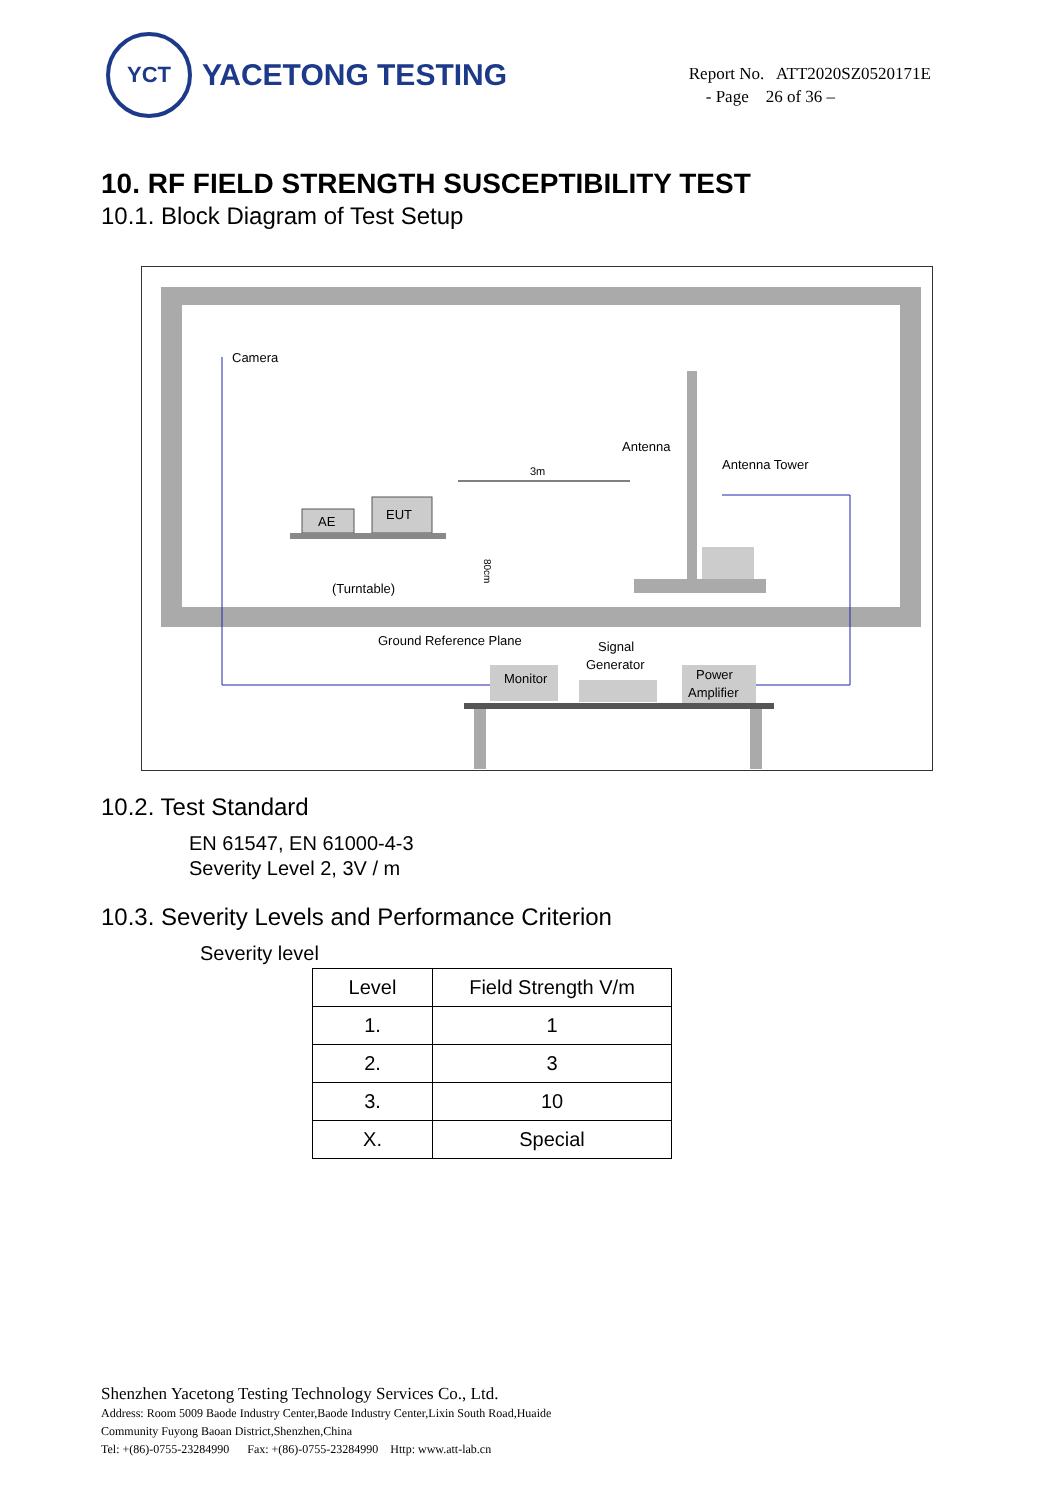YCT
YACETONG TESTING
Report No. ATT2020SZ0520171E
- Page 26 of 36 –
10. RF FIELD STRENGTH SUSCEPTIBILITY TEST
10.1. Block Diagram of Test Setup
Camera
Antenna
Antenna Tower
3m
AE
EUT
80cm
(Turntable)
Ground Reference Plane
Signal
Generator
Monitor
Power
Amplifier
10.2. Test Standard
EN 61547, EN 61000-4-3
Severity Level 2, 3V / m
10.3. Severity Levels and Performance Criterion
Severity level
| Level | Field Strength V/m |
| --- | --- |
| 1. | 1 |
| 2. | 3 |
| 3. | 10 |
| X. | Special |
Shenzhen Yacetong Testing Technology Services Co., Ltd.
Address: Room 5009 Baode Industry Center,Baode Industry Center,Lixin South Road,Huaide
Community Fuyong Baoan District,Shenzhen,China
Tel: +(86)-0755-23284990 Fax: +(86)-0755-23284990 Http: www.att-lab.cn